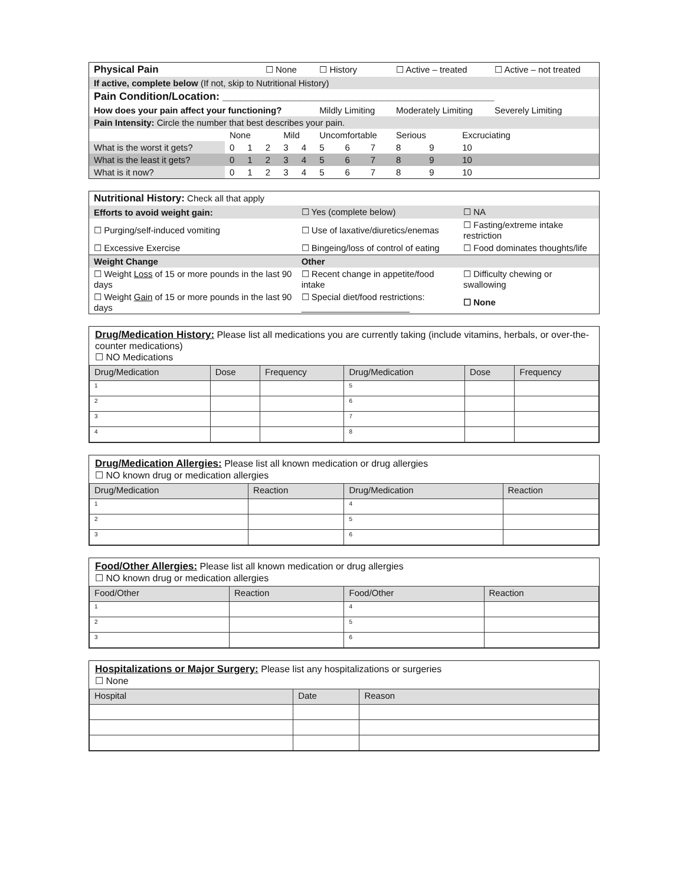| Physical Pain | | | ☐ None | | | ☐ History | | | ☐ Active – treated | | | ☐ Active – not treated |
| If active, complete below (If not, skip to Nutritional History) | | | | | | | | | | | | |
| Pain Condition/Location: ______________________________________________ | | | | | | | | | | | | |
| How does your pain affect your functioning? | | | | | | Mildly Limiting | | | Moderately Limiting | | | Severely Limiting |
| Pain Intensity: Circle the number that best describes your pain. | | | | | | | | | | | | |
| | None | | | Mild | | Uncomfortable | | | Serious | | Excruciating | |
| What is the worst it gets? | 0 | 1 | 2 | 3 | 4 | 5 | 6 | 7 | 8 | 9 | 10 | |
| What is the least it gets? | 0 | 1 | 2 | 3 | 4 | 5 | 6 | 7 | 8 | 9 | 10 | |
| What is it now? | 0 | 1 | 2 | 3 | 4 | 5 | 6 | 7 | 8 | 9 | 10 | |
| Nutritional History: Check all that apply | | |
| Efforts to avoid weight gain: | ☐ Yes (complete below) | ☐ NA |
| ☐ Purging/self-induced vomiting | ☐ Use of laxative/diuretics/enemas | ☐ Fasting/extreme intake restriction |
| ☐ Excessive Exercise | ☐ Bingeing/loss of control of eating | ☐ Food dominates thoughts/life |
| Weight Change | Other | |
| ☐ Weight Loss of 15 or more pounds in the last 90 days | ☐ Recent change in appetite/food intake | ☐ Difficulty chewing or swallowing |
| ☐ Weight Gain of 15 or more pounds in the last 90 days | ☐ Special diet/food restrictions: ______________________ | ☐ None |
Drug/Medication History: Please list all medications you are currently taking (include vitamins, herbals, or over-the-counter medications)
☐ NO Medications
| Drug/Medication | Dose | Frequency | Drug/Medication | Dose | Frequency |
| --- | --- | --- | --- | --- | --- |
| 1 | | | 5 | | |
| 2 | | | 6 | | |
| 3 | | | 7 | | |
| 4 | | | 8 | | |
Drug/Medication Allergies: Please list all known medication or drug allergies
☐ NO known drug or medication allergies
| Drug/Medication | Reaction | Drug/Medication | Reaction |
| --- | --- | --- | --- |
| 1 | | 4 | |
| 2 | | 5 | |
| 3 | | 6 | |
Food/Other Allergies: Please list all known medication or drug allergies
☐ NO known drug or medication allergies
| Food/Other | Reaction | Food/Other | Reaction |
| --- | --- | --- | --- |
| 1 | | 4 | |
| 2 | | 5 | |
| 3 | | 6 | |
Hospitalizations or Major Surgery: Please list any hospitalizations or surgeries
☐ None
| Hospital | Date | Reason |
| --- | --- | --- |